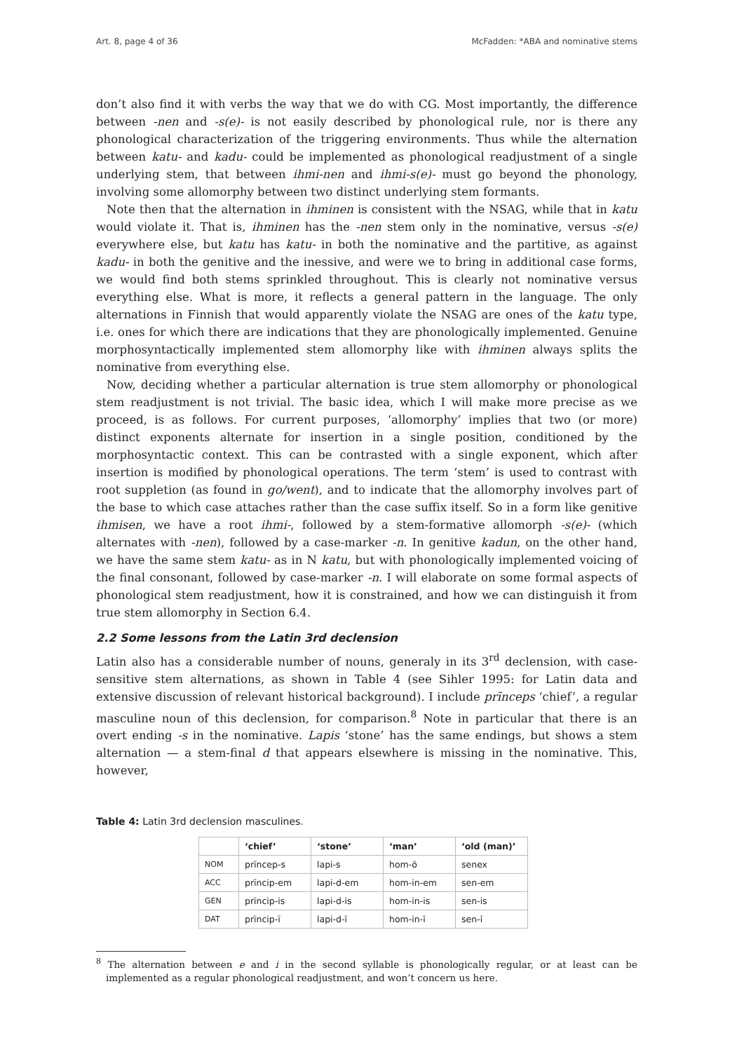Art. 8, page 4 of 36 McFadden: *ABA and nominative stems
don’t also find it with verbs the way that we do with CG. Most importantly, the difference between -nen and -s(e)- is not easily described by phonological rule, nor is there any phonological characterization of the triggering environments. Thus while the alternation between katu- and kadu- could be implemented as phonological readjustment of a single underlying stem, that between ihmi-nen and ihmi-s(e)- must go beyond the phonology, involving some allomorphy between two distinct underlying stem formants.
Note then that the alternation in ihminen is consistent with the NSAG, while that in katu would violate it. That is, ihminen has the -nen stem only in the nominative, versus -s(e) everywhere else, but katu has katu- in both the nominative and the partitive, as against kadu- in both the genitive and the inessive, and were we to bring in additional case forms, we would find both stems sprinkled throughout. This is clearly not nominative versus everything else. What is more, it reflects a general pattern in the language. The only alternations in Finnish that would apparently violate the NSAG are ones of the katu type, i.e. ones for which there are indications that they are phonologically implemented. Genuine morphosyntactically implemented stem allomorphy like with ihminen always splits the nominative from everything else.
Now, deciding whether a particular alternation is true stem allomorphy or phonological stem readjustment is not trivial. The basic idea, which I will make more precise as we proceed, is as follows. For current purposes, ‘allomorphy’ implies that two (or more) distinct exponents alternate for insertion in a single position, conditioned by the morphosyntactic context. This can be contrasted with a single exponent, which after insertion is modified by phonological operations. The term ‘stem’ is used to contrast with root suppletion (as found in go/went), and to indicate that the allomorphy involves part of the base to which case attaches rather than the case suffix itself. So in a form like genitive ihmisen, we have a root ihmi-, followed by a stem-formative allomorph -s(e)- (which alternates with -nen), followed by a case-marker -n. In genitive kadun, on the other hand, we have the same stem katu- as in N katu, but with phonologically implemented voicing of the final consonant, followed by case-marker -n. I will elaborate on some formal aspects of phonological stem readjustment, how it is constrained, and how we can distinguish it from true stem allomorphy in Section 6.4.
2.2 Some lessons from the Latin 3rd declension
Latin also has a considerable number of nouns, generaly in its 3<sup>rd</sup> declension, with case-sensitive stem alternations, as shown in Table 4 (see Sihler 1995: for Latin data and extensive discussion of relevant historical background). I include prīnceps ‘chief’, a regular masculine noun of this declension, for comparison.<sup>8</sup> Note in particular that there is an overt ending -s in the nominative. Lapis ‘stone’ has the same endings, but shows a stem alternation — a stem-final d that appears elsewhere is missing in the nominative. This, however,
Table 4: Latin 3rd declension masculines.
| | ‘chief’ | ‘stone’ | ‘man’ | ‘old (man)’ |
| --- | --- | --- | --- | --- |
| NOM | prīncep-s | lapi-s | hom-ō | senex |
| ACC | prīncip-em | lapi-d-em | hom-in-em | sen-em |
| GEN | prīncip-is | lapi-d-is | hom-in-is | sen-is |
| DAT | prīncip-ī | lapi-d-ī | hom-in-ī | sen-ī |
<sup>8</sup> The alternation between e and i in the second syllable is phonologically regular, or at least can be implemented as a regular phonological readjustment, and won’t concern us here.